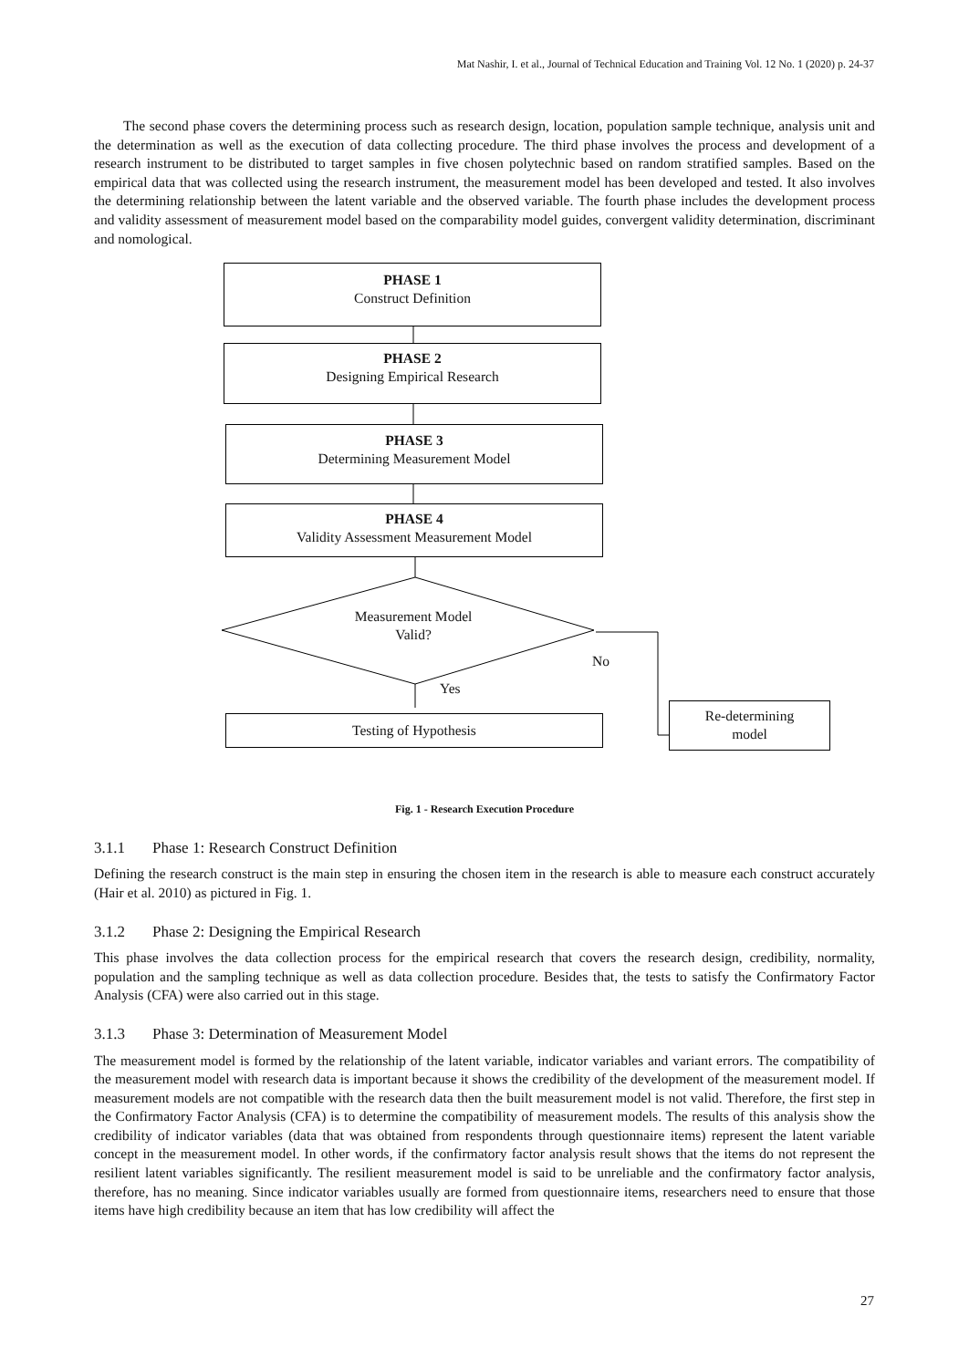Mat Nashir, I. et al., Journal of Technical Education and Training Vol. 12 No. 1 (2020) p. 24-37
The second phase covers the determining process such as research design, location, population sample technique, analysis unit and the determination as well as the execution of data collecting procedure. The third phase involves the process and development of a research instrument to be distributed to target samples in five chosen polytechnic based on random stratified samples. Based on the empirical data that was collected using the research instrument, the measurement model has been developed and tested. It also involves the determining relationship between the latent variable and the observed variable. The fourth phase includes the development process and validity assessment of measurement model based on the comparability model guides, convergent validity determination, discriminant and nomological.
PHASE 1
Construct Definition
PHASE 2
Designing Empirical Research
PHASE 3
Determining Measurement Model
PHASE 4
Validity Assessment Measurement Model
Measurement Model
Valid?
No
Yes
Testing of Hypothesis
Re-determining
model
Fig. 1 - Research Execution Procedure
3.1.1 Phase 1: Research Construct Definition
Defining the research construct is the main step in ensuring the chosen item in the research is able to measure each construct accurately (Hair et al. 2010) as pictured in Fig. 1.
3.1.2 Phase 2: Designing the Empirical Research
This phase involves the data collection process for the empirical research that covers the research design, credibility, normality, population and the sampling technique as well as data collection procedure. Besides that, the tests to satisfy the Confirmatory Factor Analysis (CFA) were also carried out in this stage.
3.1.3 Phase 3: Determination of Measurement Model
The measurement model is formed by the relationship of the latent variable, indicator variables and variant errors. The compatibility of the measurement model with research data is important because it shows the credibility of the development of the measurement model. If measurement models are not compatible with the research data then the built measurement model is not valid. Therefore, the first step in the Confirmatory Factor Analysis (CFA) is to determine the compatibility of measurement models. The results of this analysis show the credibility of indicator variables (data that was obtained from respondents through questionnaire items) represent the latent variable concept in the measurement model. In other words, if the confirmatory factor analysis result shows that the items do not represent the resilient latent variables significantly. The resilient measurement model is said to be unreliable and the confirmatory factor analysis, therefore, has no meaning. Since indicator variables usually are formed from questionnaire items, researchers need to ensure that those items have high credibility because an item that has low credibility will affect the
27